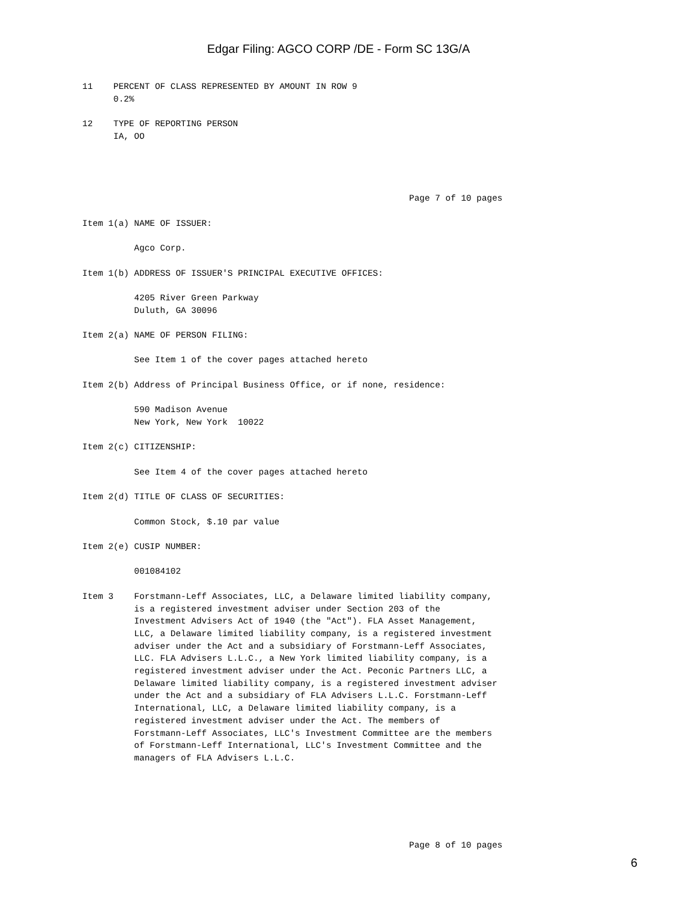Edgar Filing: AGCO CORP /DE - Form SC 13G/A
11    PERCENT OF CLASS REPRESENTED BY AMOUNT IN ROW 9
      0.2%

12    TYPE OF REPORTING PERSON
      IA, OO




                                                               Page 7 of 10 pages

Item 1(a) NAME OF ISSUER:

          Agco Corp.

Item 1(b) ADDRESS OF ISSUER'S PRINCIPAL EXECUTIVE OFFICES:

          4205 River Green Parkway
          Duluth, GA 30096

Item 2(a) NAME OF PERSON FILING:

          See Item 1 of the cover pages attached hereto

Item 2(b) Address of Principal Business Office, or if none, residence:

          590 Madison Avenue
          New York, New York  10022

Item 2(c) CITIZENSHIP:

          See Item 4 of the cover pages attached hereto

Item 2(d) TITLE OF CLASS OF SECURITIES:

          Common Stock, $.10 par value

Item 2(e) CUSIP NUMBER:

          001084102

Item 3    Forstmann-Leff Associates, LLC, a Delaware limited liability company,
          is a registered investment adviser under Section 203 of the
          Investment Advisers Act of 1940 (the "Act"). FLA Asset Management,
          LLC, a Delaware limited liability company, is a registered investment
          adviser under the Act and a subsidiary of Forstmann-Leff Associates,
          LLC. FLA Advisers L.L.C., a New York limited liability company, is a
          registered investment adviser under the Act. Peconic Partners LLC, a
          Delaware limited liability company, is a registered investment adviser
          under the Act and a subsidiary of FLA Advisers L.L.C. Forstmann-Leff
          International, LLC, a Delaware limited liability company, is a
          registered investment adviser under the Act. The members of
          Forstmann-Leff Associates, LLC's Investment Committee are the members
          of Forstmann-Leff International, LLC's Investment Committee and the
          managers of FLA Advisers L.L.C.






                                                               Page 8 of 10 pages
6